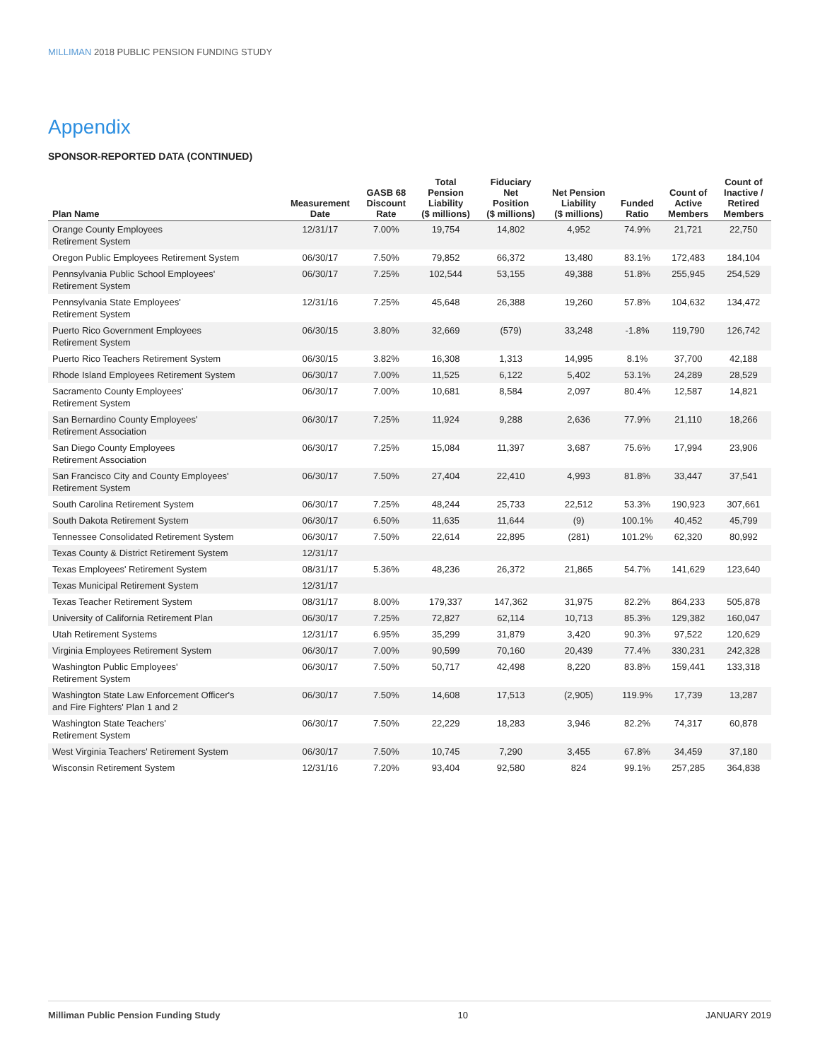MILLIMAN 2018 PUBLIC PENSION FUNDING STUDY
Appendix
SPONSOR-REPORTED DATA (CONTINUED)
| Plan Name | Measurement Date | GASB 68 Discount Rate | Total Pension Liability ($ millions) | Fiduciary Net Position ($ millions) | Net Pension Liability ($ millions) | Funded Ratio | Count of Active Members | Count of Inactive / Retired Members |
| --- | --- | --- | --- | --- | --- | --- | --- | --- |
| Orange County Employees Retirement System | 12/31/17 | 7.00% | 19,754 | 14,802 | 4,952 | 74.9% | 21,721 | 22,750 |
| Oregon Public Employees Retirement System | 06/30/17 | 7.50% | 79,852 | 66,372 | 13,480 | 83.1% | 172,483 | 184,104 |
| Pennsylvania Public School Employees' Retirement System | 06/30/17 | 7.25% | 102,544 | 53,155 | 49,388 | 51.8% | 255,945 | 254,529 |
| Pennsylvania State Employees' Retirement System | 12/31/16 | 7.25% | 45,648 | 26,388 | 19,260 | 57.8% | 104,632 | 134,472 |
| Puerto Rico Government Employees Retirement System | 06/30/15 | 3.80% | 32,669 | (579) | 33,248 | -1.8% | 119,790 | 126,742 |
| Puerto Rico Teachers Retirement System | 06/30/15 | 3.82% | 16,308 | 1,313 | 14,995 | 8.1% | 37,700 | 42,188 |
| Rhode Island Employees Retirement System | 06/30/17 | 7.00% | 11,525 | 6,122 | 5,402 | 53.1% | 24,289 | 28,529 |
| Sacramento County Employees' Retirement System | 06/30/17 | 7.00% | 10,681 | 8,584 | 2,097 | 80.4% | 12,587 | 14,821 |
| San Bernardino County Employees' Retirement Association | 06/30/17 | 7.25% | 11,924 | 9,288 | 2,636 | 77.9% | 21,110 | 18,266 |
| San Diego County Employees Retirement Association | 06/30/17 | 7.25% | 15,084 | 11,397 | 3,687 | 75.6% | 17,994 | 23,906 |
| San Francisco City and County Employees' Retirement System | 06/30/17 | 7.50% | 27,404 | 22,410 | 4,993 | 81.8% | 33,447 | 37,541 |
| South Carolina Retirement System | 06/30/17 | 7.25% | 48,244 | 25,733 | 22,512 | 53.3% | 190,923 | 307,661 |
| South Dakota Retirement System | 06/30/17 | 6.50% | 11,635 | 11,644 | (9) | 100.1% | 40,452 | 45,799 |
| Tennessee Consolidated Retirement System | 06/30/17 | 7.50% | 22,614 | 22,895 | (281) | 101.2% | 62,320 | 80,992 |
| Texas County & District Retirement System | 12/31/17 | | | | | | | |
| Texas Employees' Retirement System | 08/31/17 | 5.36% | 48,236 | 26,372 | 21,865 | 54.7% | 141,629 | 123,640 |
| Texas Municipal Retirement System | 12/31/17 | | | | | | | |
| Texas Teacher Retirement System | 08/31/17 | 8.00% | 179,337 | 147,362 | 31,975 | 82.2% | 864,233 | 505,878 |
| University of California Retirement Plan | 06/30/17 | 7.25% | 72,827 | 62,114 | 10,713 | 85.3% | 129,382 | 160,047 |
| Utah Retirement Systems | 12/31/17 | 6.95% | 35,299 | 31,879 | 3,420 | 90.3% | 97,522 | 120,629 |
| Virginia Employees Retirement System | 06/30/17 | 7.00% | 90,599 | 70,160 | 20,439 | 77.4% | 330,231 | 242,328 |
| Washington Public Employees' Retirement System | 06/30/17 | 7.50% | 50,717 | 42,498 | 8,220 | 83.8% | 159,441 | 133,318 |
| Washington State Law Enforcement Officer's and Fire Fighters' Plan 1 and 2 | 06/30/17 | 7.50% | 14,608 | 17,513 | (2,905) | 119.9% | 17,739 | 13,287 |
| Washington State Teachers' Retirement System | 06/30/17 | 7.50% | 22,229 | 18,283 | 3,946 | 82.2% | 74,317 | 60,878 |
| West Virginia Teachers' Retirement System | 06/30/17 | 7.50% | 10,745 | 7,290 | 3,455 | 67.8% | 34,459 | 37,180 |
| Wisconsin Retirement System | 12/31/16 | 7.20% | 93,404 | 92,580 | 824 | 99.1% | 257,285 | 364,838 |
Milliman Public Pension Funding Study 10 JANUARY 2019